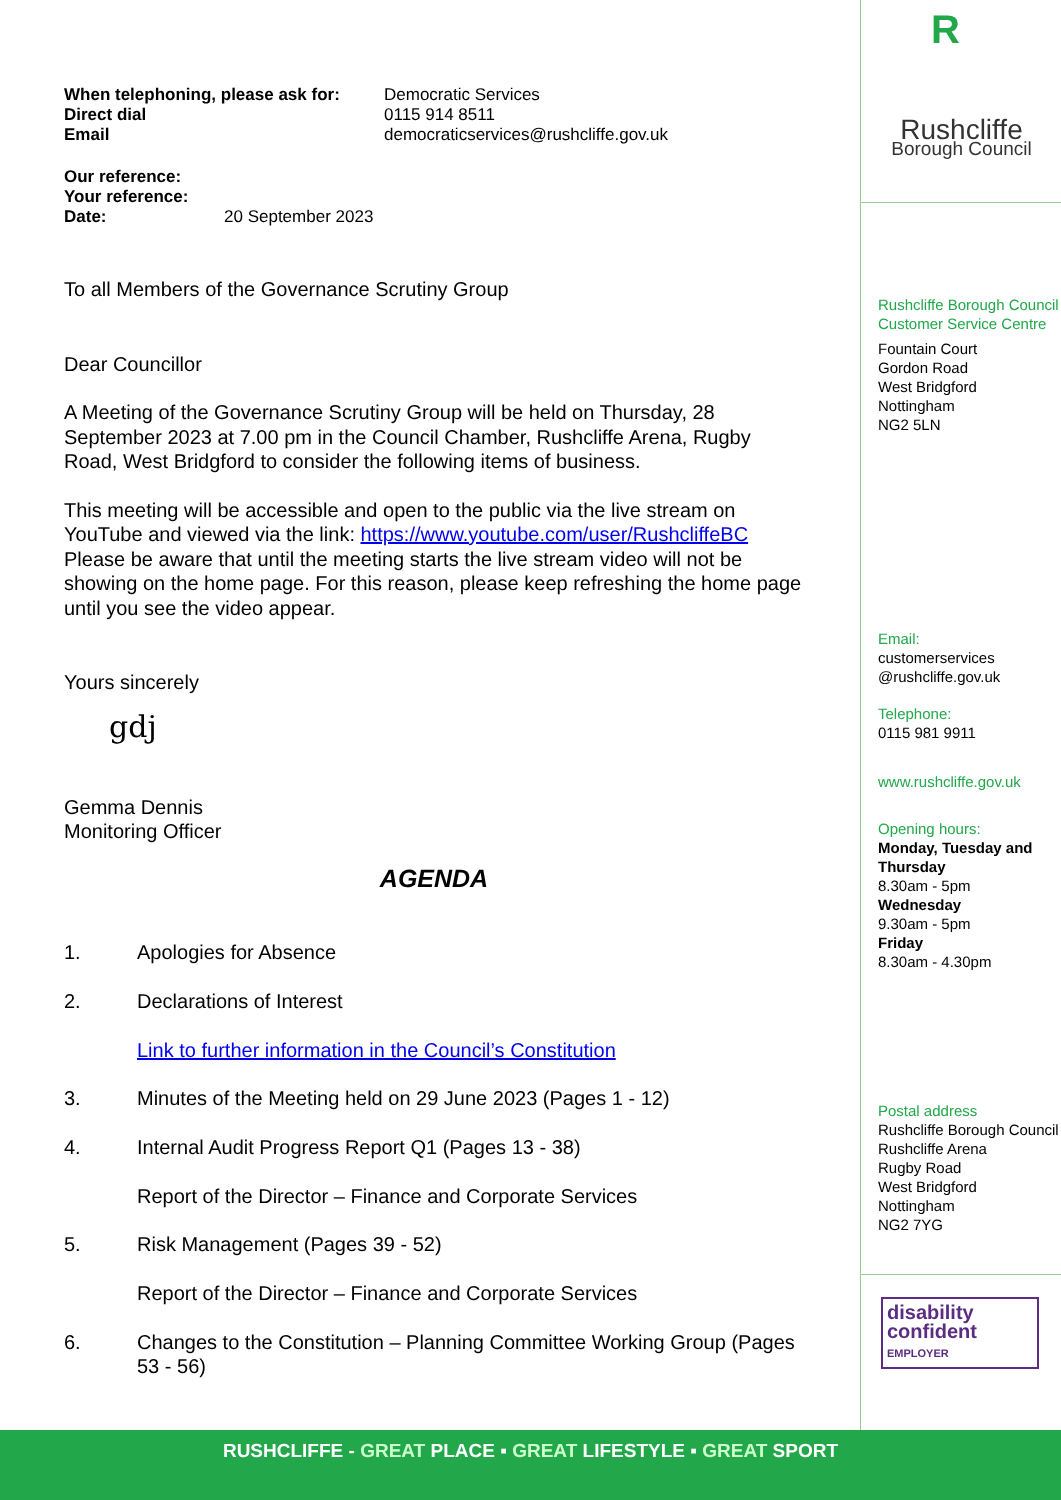When telephoning, please ask for:
Direct dial
Email
Democratic Services
0115 914 8511
democraticservices@rushcliffe.gov.uk
Our reference:
Your reference:
Date: 20 September 2023
To all Members of the Governance Scrutiny Group
Dear Councillor
A Meeting of the Governance Scrutiny Group will be held on Thursday, 28 September 2023 at 7.00 pm in the Council Chamber, Rushcliffe Arena, Rugby Road, West Bridgford to consider the following items of business.
This meeting will be accessible and open to the public via the live stream on YouTube and viewed via the link: https://www.youtube.com/user/RushcliffeBC Please be aware that until the meeting starts the live stream video will not be showing on the home page. For this reason, please keep refreshing the home page until you see the video appear.
Yours sincerely
gdj
Gemma Dennis
Monitoring Officer
AGENDA
1. Apologies for Absence
2. Declarations of Interest
Link to further information in the Council’s Constitution
3. Minutes of the Meeting held on 29 June 2023 (Pages 1 - 12)
4. Internal Audit Progress Report Q1 (Pages 13 - 38)
Report of the Director – Finance and Corporate Services
5. Risk Management (Pages 39 - 52)
Report of the Director – Finance and Corporate Services
6. Changes to the Constitution – Planning Committee Working Group (Pages 53 - 56)
R
Rushcliffe
Borough Council
Rushcliffe Borough Council Customer Service Centre
Fountain Court
Gordon Road
West Bridgford
Nottingham
NG2 5LN
Email:
customerservices @rushcliffe.gov.uk
Telephone:
0115 981 9911
www.rushcliffe.gov.uk
Opening hours:
Monday, Tuesday and Thursday
8.30am - 5pm
Wednesday
9.30am - 5pm
Friday
8.30am - 4.30pm
Postal address
Rushcliffe Borough Council
Rushcliffe Arena
Rugby Road
West Bridgford
Nottingham
NG2 7YG
disability
confident
EMPLOYER
RUSHCLIFFE - GREAT PLACE ▪ GREAT LIFESTYLE ▪ GREAT SPORT